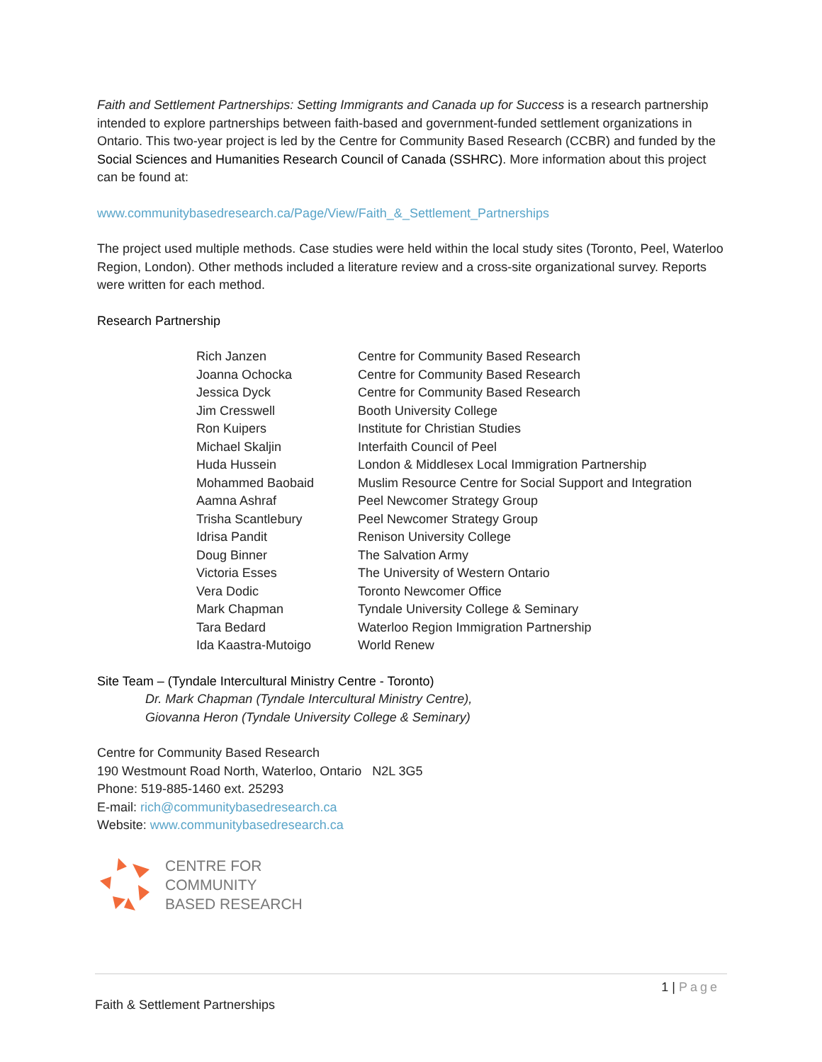Faith and Settlement Partnerships: Setting Immigrants and Canada up for Success is a research partnership intended to explore partnerships between faith-based and government-funded settlement organizations in Ontario. This two-year project is led by the Centre for Community Based Research (CCBR) and funded by the Social Sciences and Humanities Research Council of Canada (SSHRC). More information about this project can be found at:
www.communitybasedresearch.ca/Page/View/Faith_&_Settlement_Partnerships
The project used multiple methods. Case studies were held within the local study sites (Toronto, Peel, Waterloo Region, London). Other methods included a literature review and a cross-site organizational survey. Reports were written for each method.
Research Partnership
| Rich Janzen | Centre for Community Based Research |
| Joanna Ochocka | Centre for Community Based Research |
| Jessica Dyck | Centre for Community Based Research |
| Jim Cresswell | Booth University College |
| Ron Kuipers | Institute for Christian Studies |
| Michael Skaljin | Interfaith Council of Peel |
| Huda Hussein | London & Middlesex Local Immigration Partnership |
| Mohammed Baobaid | Muslim Resource Centre for Social Support and Integration |
| Aamna Ashraf | Peel Newcomer Strategy Group |
| Trisha Scantlebury | Peel Newcomer Strategy Group |
| Idrisa Pandit | Renison University College |
| Doug Binner | The Salvation Army |
| Victoria Esses | The University of Western Ontario |
| Vera Dodic | Toronto Newcomer Office |
| Mark Chapman | Tyndale University College & Seminary |
| Tara Bedard | Waterloo Region Immigration Partnership |
| Ida Kaastra-Mutoigo | World Renew |
Site Team – (Tyndale Intercultural Ministry Centre - Toronto)
Dr. Mark Chapman (Tyndale Intercultural Ministry Centre),
Giovanna Heron (Tyndale University College & Seminary)
Centre for Community Based Research
190 Westmount Road North, Waterloo, Ontario N2L 3G5
Phone: 519-885-1460 ext. 25293
E-mail: rich@communitybasedresearch.ca
Website: www.communitybasedresearch.ca
CENTRE FOR
COMMUNITY
BASED RESEARCH
1 | Page
Faith & Settlement Partnerships